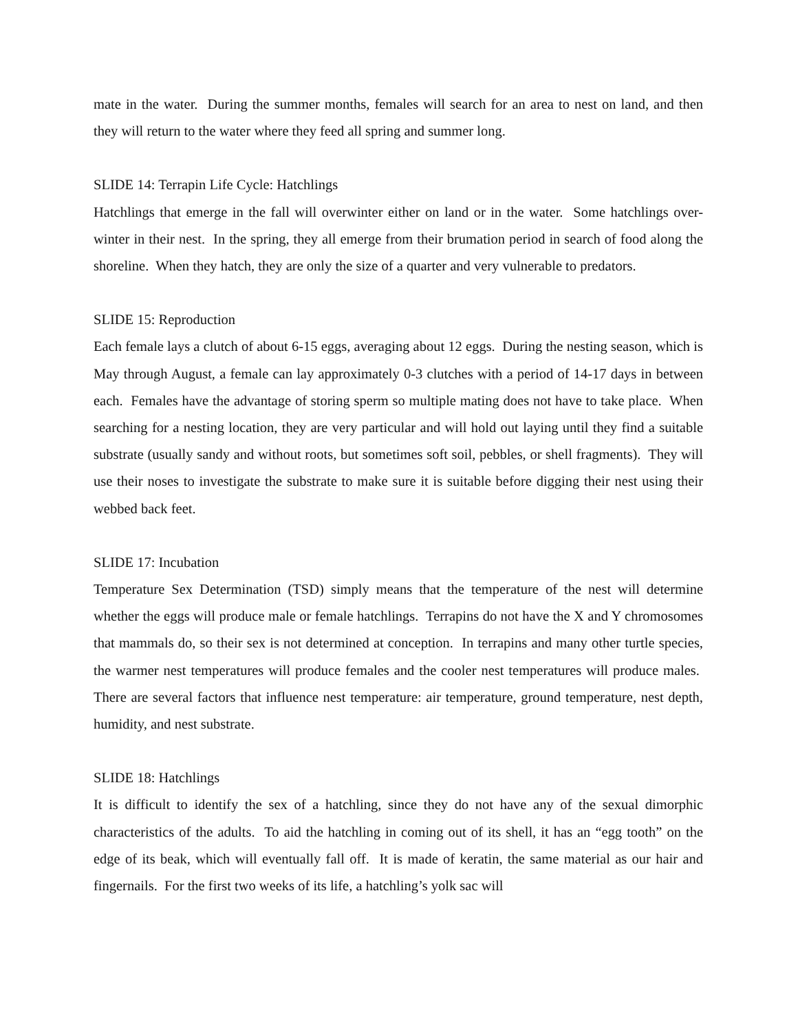mate in the water. During the summer months, females will search for an area to nest on land, and then they will return to the water where they feed all spring and summer long.
SLIDE 14: Terrapin Life Cycle: Hatchlings
Hatchlings that emerge in the fall will overwinter either on land or in the water. Some hatchlings over-winter in their nest. In the spring, they all emerge from their brumation period in search of food along the shoreline. When they hatch, they are only the size of a quarter and very vulnerable to predators.
SLIDE 15: Reproduction
Each female lays a clutch of about 6-15 eggs, averaging about 12 eggs. During the nesting season, which is May through August, a female can lay approximately 0-3 clutches with a period of 14-17 days in between each. Females have the advantage of storing sperm so multiple mating does not have to take place. When searching for a nesting location, they are very particular and will hold out laying until they find a suitable substrate (usually sandy and without roots, but sometimes soft soil, pebbles, or shell fragments). They will use their noses to investigate the substrate to make sure it is suitable before digging their nest using their webbed back feet.
SLIDE 17: Incubation
Temperature Sex Determination (TSD) simply means that the temperature of the nest will determine whether the eggs will produce male or female hatchlings. Terrapins do not have the X and Y chromosomes that mammals do, so their sex is not determined at conception. In terrapins and many other turtle species, the warmer nest temperatures will produce females and the cooler nest temperatures will produce males. There are several factors that influence nest temperature: air temperature, ground temperature, nest depth, humidity, and nest substrate.
SLIDE 18: Hatchlings
It is difficult to identify the sex of a hatchling, since they do not have any of the sexual dimorphic characteristics of the adults. To aid the hatchling in coming out of its shell, it has an “egg tooth” on the edge of its beak, which will eventually fall off. It is made of keratin, the same material as our hair and fingernails. For the first two weeks of its life, a hatchling’s yolk sac will